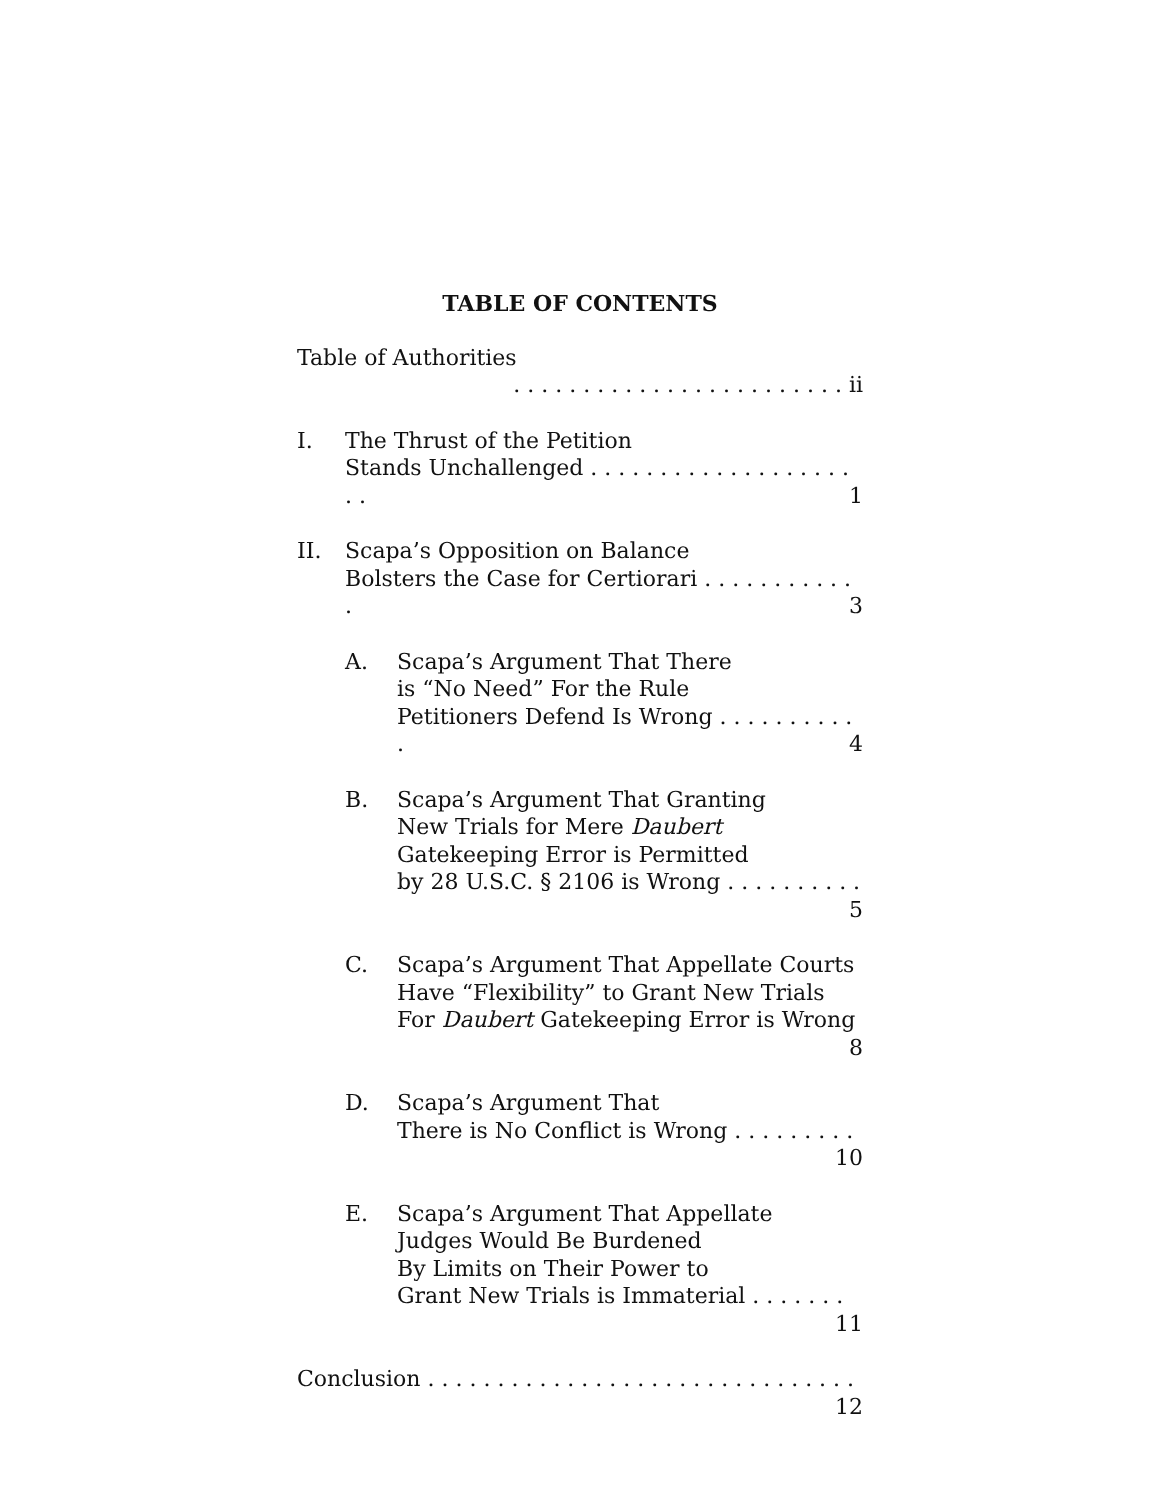TABLE OF CONTENTS
Table of Authorities . . . . . . . . . . . . . . . . . . . . . . . . ii
I. The Thrust of the Petition
Stands Unchallenged . . . . . . . . . . . . . . . . . . . . . 1
II. Scapa’s Opposition on Balance
Bolsters the Case for Certiorari . . . . . . . . . . . . 3
A. Scapa’s Argument That There
is “No Need” For the Rule
Petitioners Defend Is Wrong . . . . . . . . . . . 4
B. Scapa’s Argument That Granting
New Trials for Mere Daubert
Gatekeeping Error is Permitted
by 28 U.S.C. § 2106 is Wrong . . . . . . . . . . 5
C. Scapa’s Argument That Appellate Courts
Have “Flexibility” to Grant New Trials
For Daubert Gatekeeping Error is Wrong 8
D. Scapa’s Argument That
There is No Conflict is Wrong . . . . . . . . . 10
E. Scapa’s Argument That Appellate
Judges Would Be Burdened
By Limits on Their Power to
Grant New Trials is Immaterial . . . . . . . 11
Conclusion . . . . . . . . . . . . . . . . . . . . . . . . . . . . . . . 12